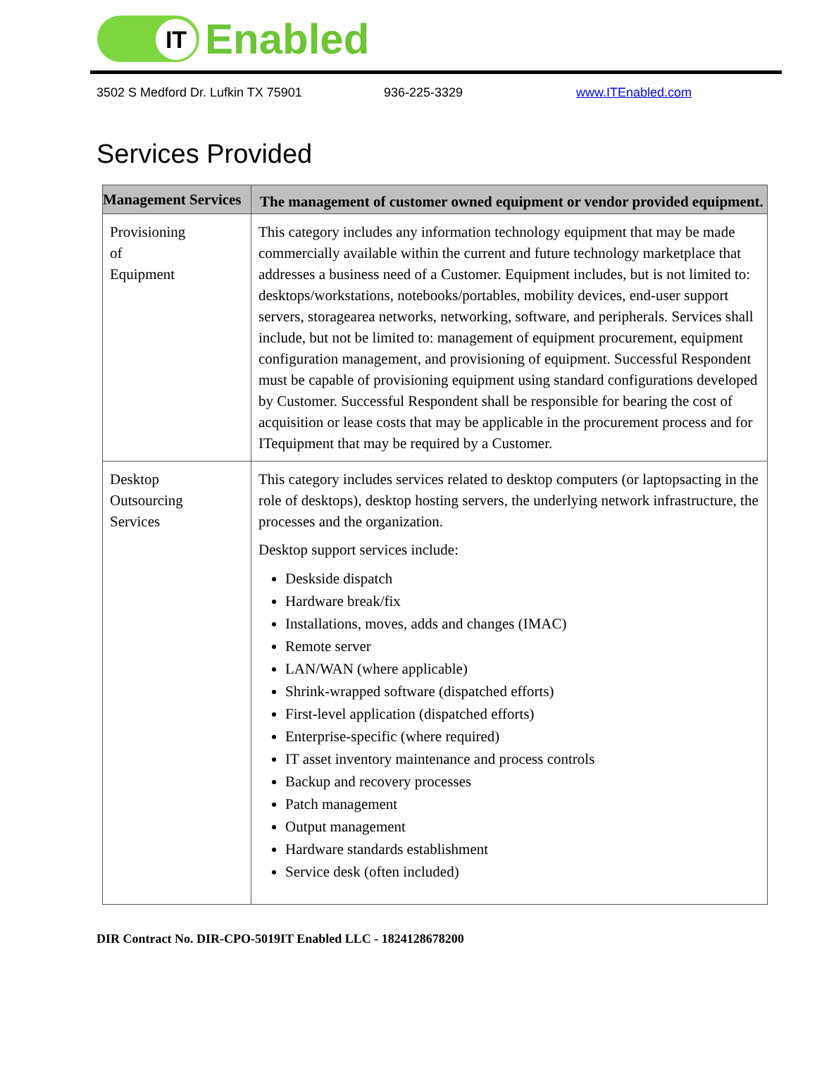IT
Enabled
3502 S Medford Dr. Lufkin TX 75901 936-225-3329 www.ITEnabled.com
Services Provided
| Management Services | The management of customer owned equipment or vendor provided equipment. |
| --- | --- |
| Provisioning of Equipment | This category includes any information technology equipment that may be made commercially available within the current and future technology marketplace that addresses a business need of a Customer. Equipment includes, but is not limited to: desktops/workstations, notebooks/portables, mobility devices, end-user support servers, storagearea networks, networking, software, and peripherals. Services shall include, but not be limited to: management of equipment procurement, equipment configuration management, and provisioning of equipment. Successful Respondent must be capable of provisioning equipment using standard configurations developed by Customer. Successful Respondent shall be responsible for bearing the cost of acquisition or lease costs that may be applicable in the procurement process and for ITequipment that may be required by a Customer. |
| Desktop Outsourcing Services | This category includes services related to desktop computers (or laptopsacting in the role of desktops), desktop hosting servers, the underlying network infrastructure, the processes and the organization. Desktop support services include: Deskside dispatch Hardware break/fix Installations, moves, adds and changes (IMAC) Remote server LAN/WAN (where applicable) Shrink-wrapped software (dispatched efforts) First-level application (dispatched efforts) Enterprise-specific (where required) IT asset inventory maintenance and process controls Backup and recovery processes Patch management Output management Hardware standards establishment Service desk (often included) |
DIR Contract No. DIR-CPO-5019IT Enabled LLC - 1824128678200